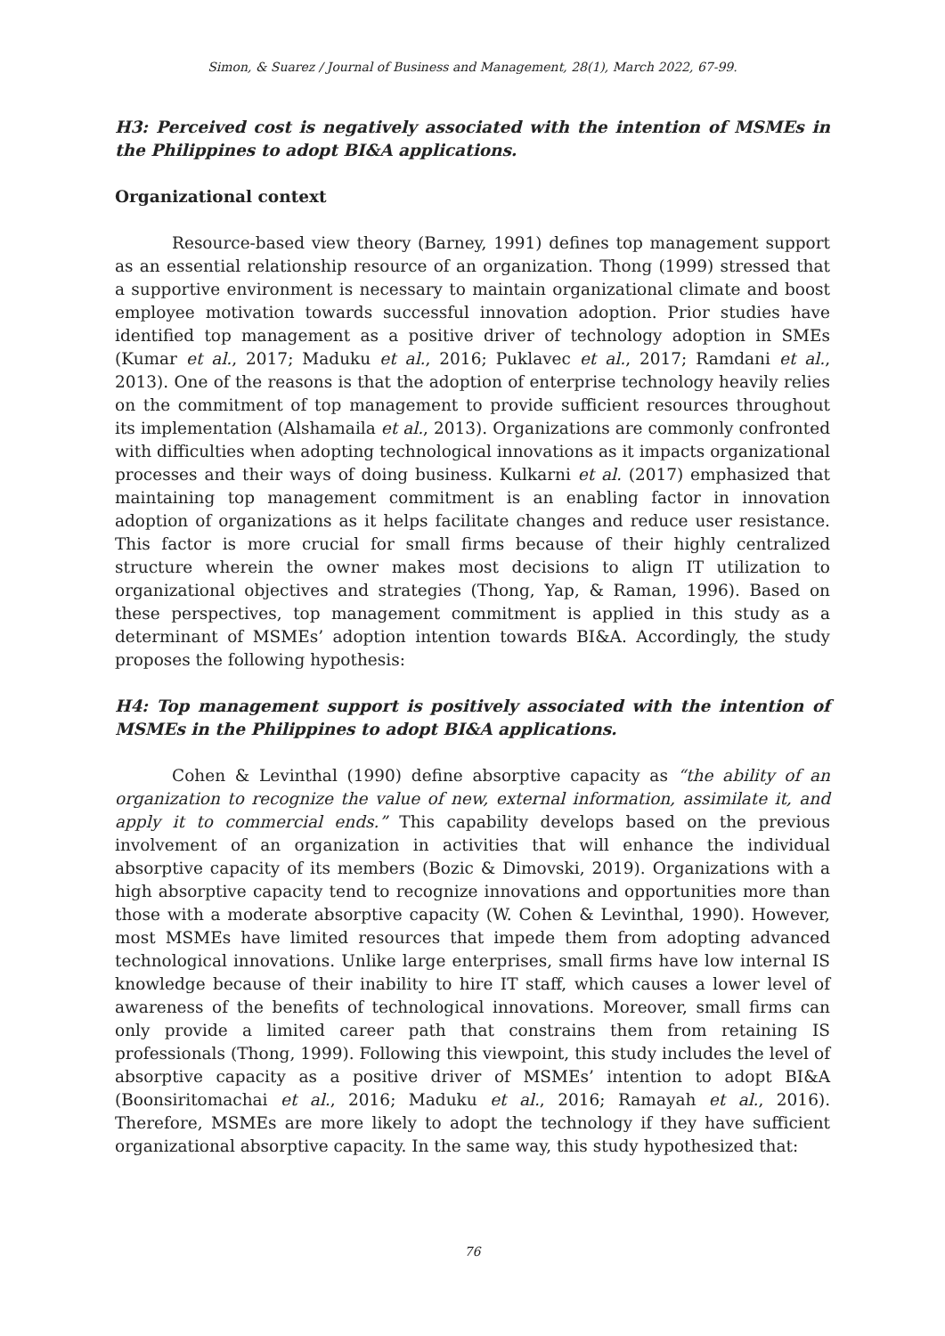Simon, & Suarez / Journal of Business and Management, 28(1), March 2022, 67-99.
H3: Perceived cost is negatively associated with the intention of MSMEs in the Philippines to adopt BI&A applications.
Organizational context
Resource-based view theory (Barney, 1991) defines top management support as an essential relationship resource of an organization. Thong (1999) stressed that a supportive environment is necessary to maintain organizational climate and boost employee motivation towards successful innovation adoption. Prior studies have identified top management as a positive driver of technology adoption in SMEs (Kumar et al., 2017; Maduku et al., 2016; Puklavec et al., 2017; Ramdani et al., 2013). One of the reasons is that the adoption of enterprise technology heavily relies on the commitment of top management to provide sufficient resources throughout its implementation (Alshamaila et al., 2013). Organizations are commonly confronted with difficulties when adopting technological innovations as it impacts organizational processes and their ways of doing business. Kulkarni et al. (2017) emphasized that maintaining top management commitment is an enabling factor in innovation adoption of organizations as it helps facilitate changes and reduce user resistance. This factor is more crucial for small firms because of their highly centralized structure wherein the owner makes most decisions to align IT utilization to organizational objectives and strategies (Thong, Yap, & Raman, 1996). Based on these perspectives, top management commitment is applied in this study as a determinant of MSMEs’ adoption intention towards BI&A. Accordingly, the study proposes the following hypothesis:
H4: Top management support is positively associated with the intention of MSMEs in the Philippines to adopt BI&A applications.
Cohen & Levinthal (1990) define absorptive capacity as “the ability of an organization to recognize the value of new, external information, assimilate it, and apply it to commercial ends.” This capability develops based on the previous involvement of an organization in activities that will enhance the individual absorptive capacity of its members (Bozic & Dimovski, 2019). Organizations with a high absorptive capacity tend to recognize innovations and opportunities more than those with a moderate absorptive capacity (W. Cohen & Levinthal, 1990). However, most MSMEs have limited resources that impede them from adopting advanced technological innovations. Unlike large enterprises, small firms have low internal IS knowledge because of their inability to hire IT staff, which causes a lower level of awareness of the benefits of technological innovations. Moreover, small firms can only provide a limited career path that constrains them from retaining IS professionals (Thong, 1999). Following this viewpoint, this study includes the level of absorptive capacity as a positive driver of MSMEs’ intention to adopt BI&A (Boonsiritomachai et al., 2016; Maduku et al., 2016; Ramayah et al., 2016). Therefore, MSMEs are more likely to adopt the technology if they have sufficient organizational absorptive capacity. In the same way, this study hypothesized that:
76